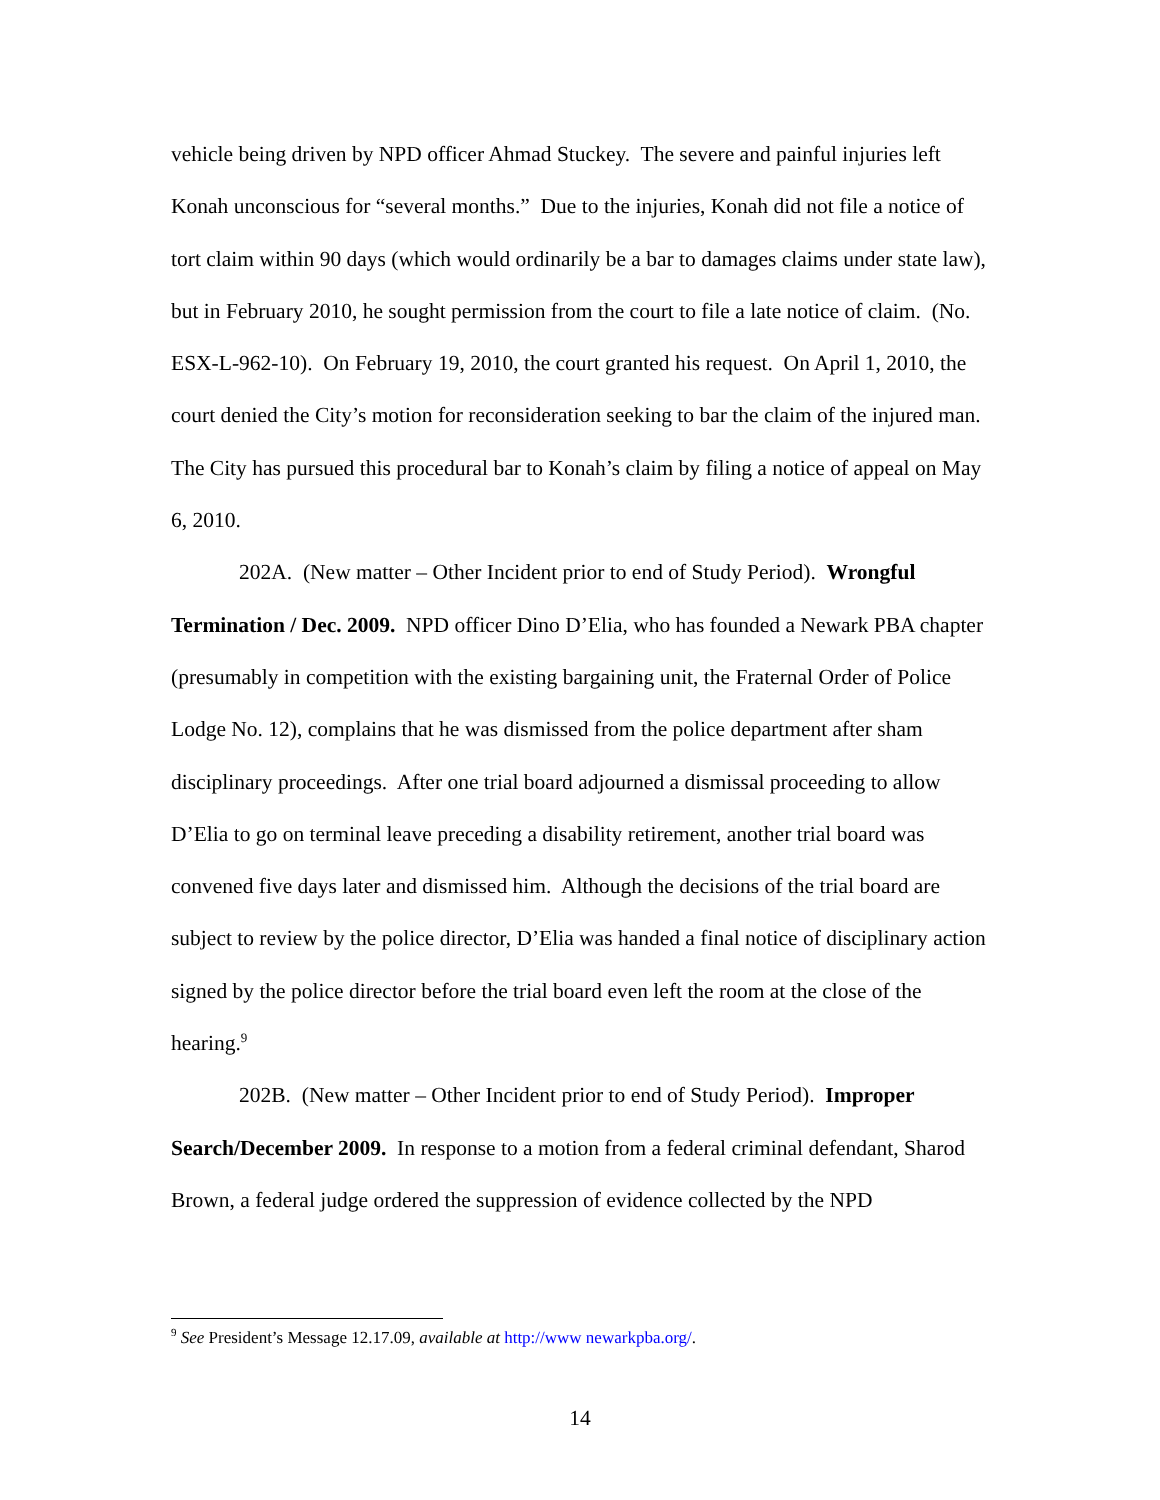vehicle being driven by NPD officer Ahmad Stuckey. The severe and painful injuries left Konah unconscious for “several months.” Due to the injuries, Konah did not file a notice of tort claim within 90 days (which would ordinarily be a bar to damages claims under state law), but in February 2010, he sought permission from the court to file a late notice of claim. (No. ESX-L-962-10). On February 19, 2010, the court granted his request. On April 1, 2010, the court denied the City’s motion for reconsideration seeking to bar the claim of the injured man. The City has pursued this procedural bar to Konah’s claim by filing a notice of appeal on May 6, 2010.
202A. (New matter – Other Incident prior to end of Study Period). Wrongful Termination / Dec. 2009. NPD officer Dino D’Elia, who has founded a Newark PBA chapter (presumably in competition with the existing bargaining unit, the Fraternal Order of Police Lodge No. 12), complains that he was dismissed from the police department after sham disciplinary proceedings. After one trial board adjourned a dismissal proceeding to allow D’Elia to go on terminal leave preceding a disability retirement, another trial board was convened five days later and dismissed him. Although the decisions of the trial board are subject to review by the police director, D’Elia was handed a final notice of disciplinary action signed by the police director before the trial board even left the room at the close of the hearing.<sup>9</sup>
202B. (New matter – Other Incident prior to end of Study Period). Improper Search/December 2009. In response to a motion from a federal criminal defendant, Sharod Brown, a federal judge ordered the suppression of evidence collected by the NPD
<sup>9</sup> See President’s Message 12.17.09, available at http://www newarkpba.org/.
14